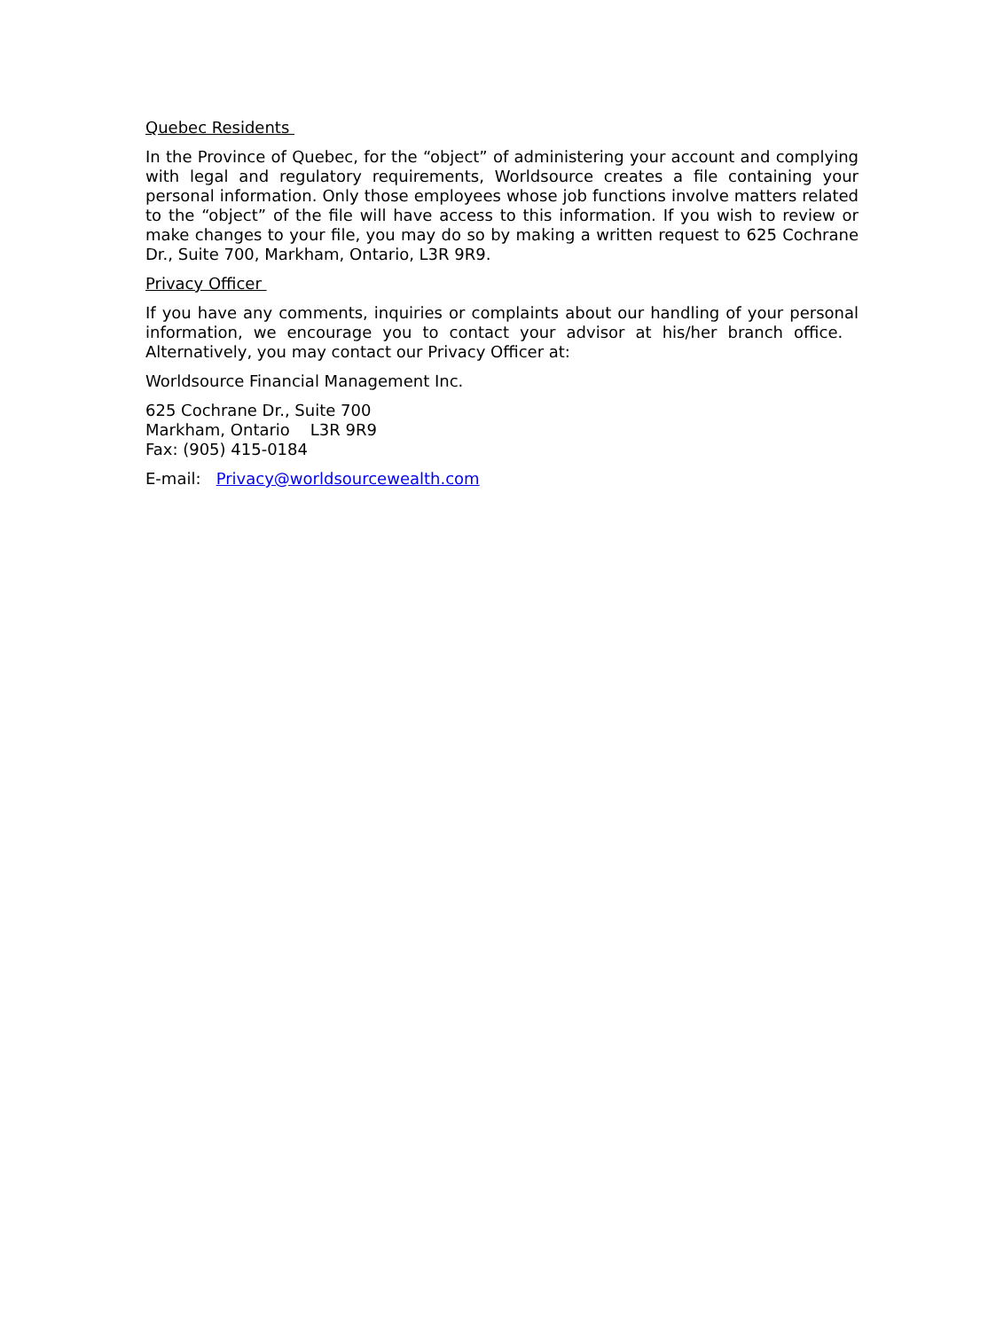Quebec Residents
In the Province of Quebec, for the “object” of administering your account and complying with legal and regulatory requirements, Worldsource creates a file containing your personal information. Only those employees whose job functions involve matters related to the “object” of the file will have access to this information. If you wish to review or make changes to your file, you may do so by making a written request to 625 Cochrane Dr., Suite 700, Markham, Ontario, L3R 9R9.
Privacy Officer
If you have any comments, inquiries or complaints about our handling of your personal information, we encourage you to contact your advisor at his/her branch office. Alternatively, you may contact our Privacy Officer at:
Worldsource Financial Management Inc.
625 Cochrane Dr., Suite 700
Markham, Ontario L3R 9R9
Fax: (905) 415-0184
E-mail: Privacy@worldsourcewealth.com